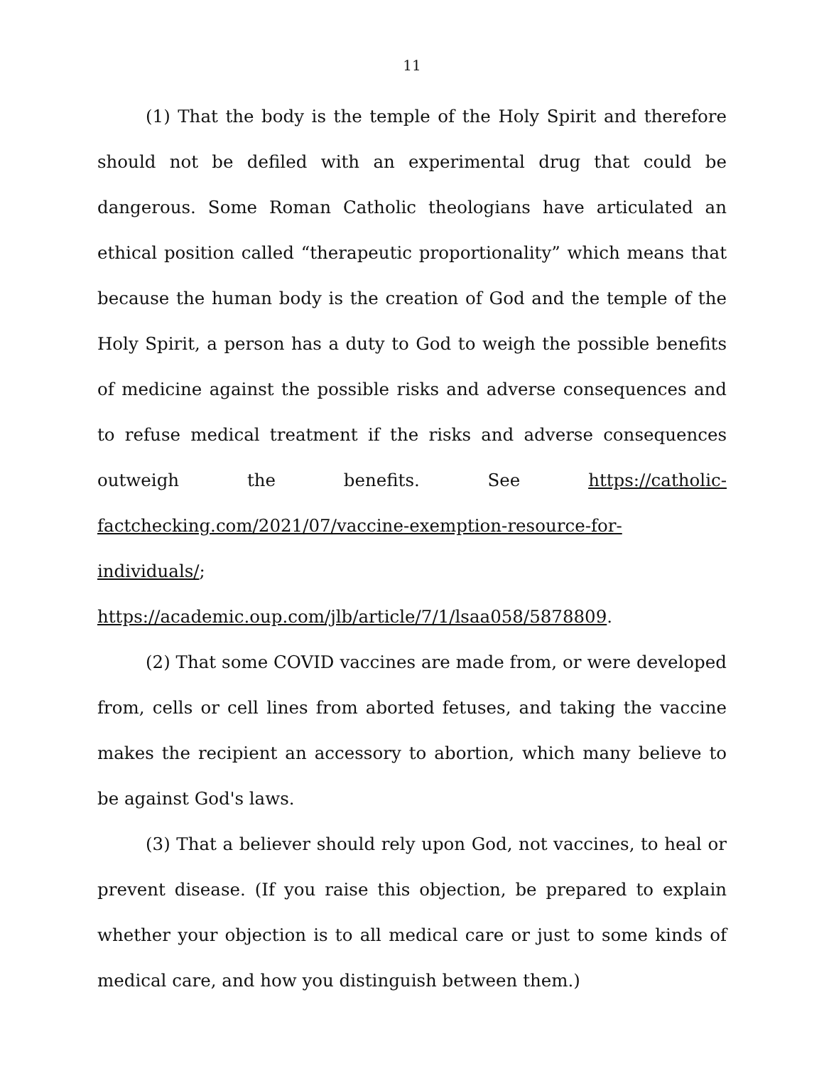11
(1) That the body is the temple of the Holy Spirit and therefore should not be defiled with an experimental drug that could be dangerous. Some Roman Catholic theologians have articulated an ethical position called “therapeutic proportionality” which means that because the human body is the creation of God and the temple of the Holy Spirit, a person has a duty to God to weigh the possible benefits of medicine against the possible risks and adverse consequences and to refuse medical treatment if the risks and adverse consequences outweigh the benefits. See https://catholic-factchecking.com/2021/07/vaccine-exemption-resource-for-individuals/;
https://academic.oup.com/jlb/article/7/1/lsaa058/5878809.
(2) That some COVID vaccines are made from, or were developed from, cells or cell lines from aborted fetuses, and taking the vaccine makes the recipient an accessory to abortion, which many believe to be against God's laws.
(3) That a believer should rely upon God, not vaccines, to heal or prevent disease. (If you raise this objection, be prepared to explain whether your objection is to all medical care or just to some kinds of medical care, and how you distinguish between them.)